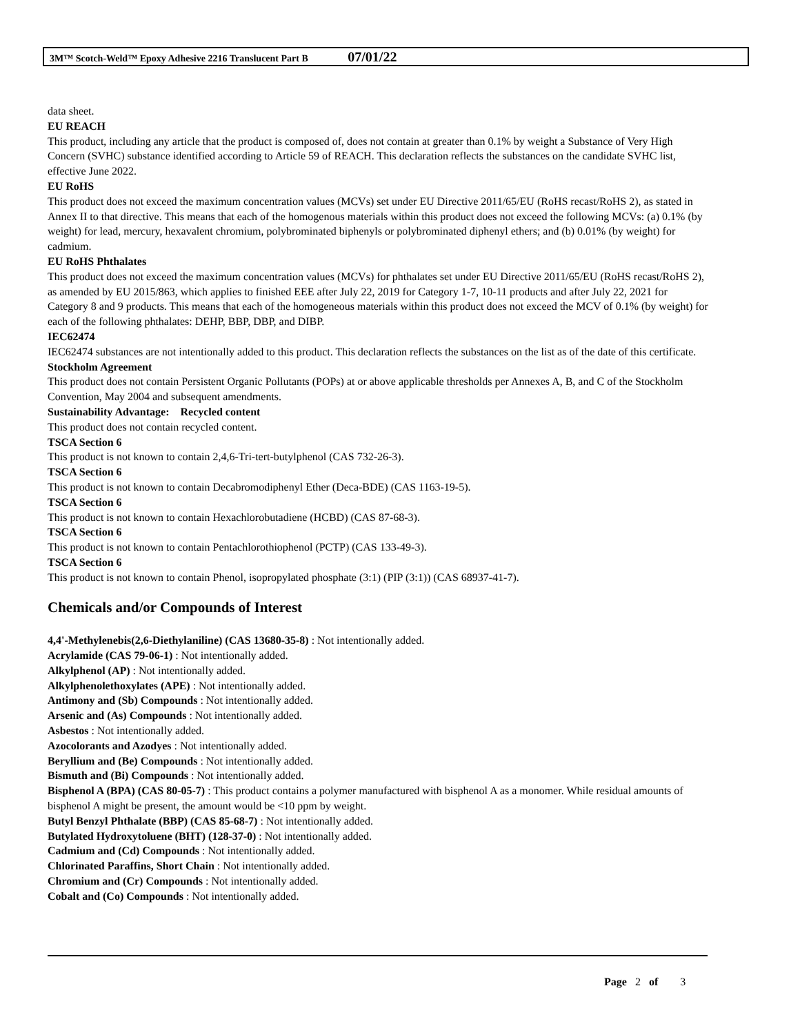3M™ Scotch-Weld™ Epoxy Adhesive 2216 Translucent Part B 07/01/22
data sheet.
EU REACH
This product, including any article that the product is composed of, does not contain at greater than 0.1% by weight a Substance of Very High Concern (SVHC) substance identified according to Article 59 of REACH. This declaration reflects the substances on the candidate SVHC list, effective June 2022.
EU RoHS
This product does not exceed the maximum concentration values (MCVs) set under EU Directive 2011/65/EU (RoHS recast/RoHS 2), as stated in Annex II to that directive. This means that each of the homogenous materials within this product does not exceed the following MCVs: (a) 0.1% (by weight) for lead, mercury, hexavalent chromium, polybrominated biphenyls or polybrominated diphenyl ethers; and (b) 0.01% (by weight) for cadmium.
EU RoHS Phthalates
This product does not exceed the maximum concentration values (MCVs) for phthalates set under EU Directive 2011/65/EU (RoHS recast/RoHS 2), as amended by EU 2015/863, which applies to finished EEE after July 22, 2019 for Category 1-7, 10-11 products and after July 22, 2021 for Category 8 and 9 products. This means that each of the homogeneous materials within this product does not exceed the MCV of 0.1% (by weight) for each of the following phthalates: DEHP, BBP, DBP, and DIBP.
IEC62474
IEC62474 substances are not intentionally added to this product. This declaration reflects the substances on the list as of the date of this certificate.
Stockholm Agreement
This product does not contain Persistent Organic Pollutants (POPs) at or above applicable thresholds per Annexes A, B, and C of the Stockholm Convention, May 2004 and subsequent amendments.
Sustainability Advantage: Recycled content
This product does not contain recycled content.
TSCA Section 6
This product is not known to contain 2,4,6-Tri-tert-butylphenol (CAS 732-26-3).
TSCA Section 6
This product is not known to contain Decabromodiphenyl Ether (Deca-BDE) (CAS 1163-19-5).
TSCA Section 6
This product is not known to contain Hexachlorobutadiene (HCBD) (CAS 87-68-3).
TSCA Section 6
This product is not known to contain Pentachlorothiophenol (PCTP) (CAS 133-49-3).
TSCA Section 6
This product is not known to contain Phenol, isopropylated phosphate (3:1) (PIP (3:1)) (CAS 68937-41-7).
Chemicals and/or Compounds of Interest
4,4'-Methylenebis(2,6-Diethylaniline) (CAS 13680-35-8) : Not intentionally added.
Acrylamide (CAS 79-06-1) : Not intentionally added.
Alkylphenol (AP) : Not intentionally added.
Alkylphenolethoxylates (APE) : Not intentionally added.
Antimony and (Sb) Compounds : Not intentionally added.
Arsenic and (As) Compounds : Not intentionally added.
Asbestos : Not intentionally added.
Azocolorants and Azodyes : Not intentionally added.
Beryllium and (Be) Compounds : Not intentionally added.
Bismuth and (Bi) Compounds : Not intentionally added.
Bisphenol A (BPA) (CAS 80-05-7) : This product contains a polymer manufactured with bisphenol A as a monomer. While residual amounts of bisphenol A might be present, the amount would be <10 ppm by weight.
Butyl Benzyl Phthalate (BBP) (CAS 85-68-7) : Not intentionally added.
Butylated Hydroxytoluene (BHT) (128-37-0) : Not intentionally added.
Cadmium and (Cd) Compounds : Not intentionally added.
Chlorinated Paraffins, Short Chain : Not intentionally added.
Chromium and (Cr) Compounds : Not intentionally added.
Cobalt and (Co) Compounds : Not intentionally added.
Page 2 of 3